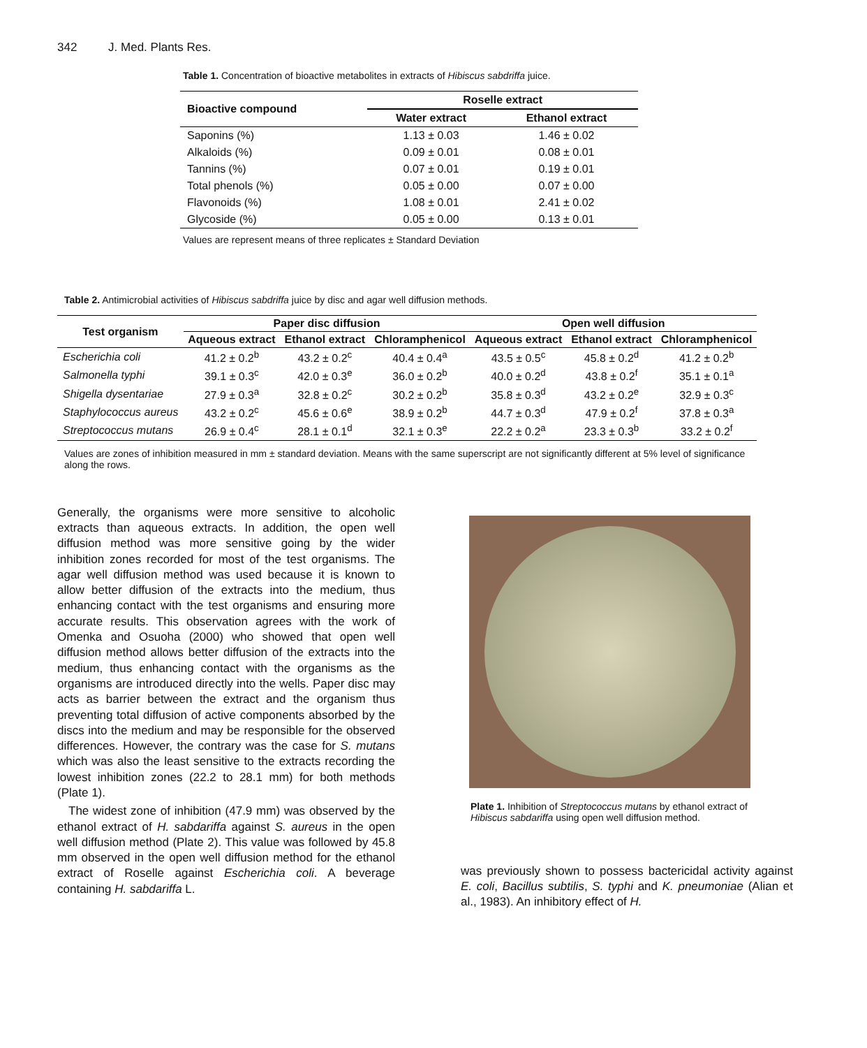342 J. Med. Plants Res.
Table 1. Concentration of bioactive metabolites in extracts of Hibiscus sabdriffa juice.
| Bioactive compound | Roselle extract | |
| --- | --- | --- |
| | Water extract | Ethanol extract |
| Saponins (%) | 1.13 ± 0.03 | 1.46 ± 0.02 |
| Alkaloids (%) | 0.09 ± 0.01 | 0.08 ± 0.01 |
| Tannins (%) | 0.07 ± 0.01 | 0.19 ± 0.01 |
| Total phenols (%) | 0.05 ± 0.00 | 0.07 ± 0.00 |
| Flavonoids (%) | 1.08 ± 0.01 | 2.41 ± 0.02 |
| Glycoside (%) | 0.05 ± 0.00 | 0.13 ± 0.01 |
Values are represent means of three replicates ± Standard Deviation
Table 2. Antimicrobial activities of Hibiscus sabdriffa juice by disc and agar well diffusion methods.
| Test organism | Paper disc diffusion | | | Open well diffusion | | |
| --- | --- | --- | --- | --- | --- | --- |
| | Aqueous extract | Ethanol extract | Chloramphenicol | Aqueous extract | Ethanol extract | Chloramphenicol |
| Escherichia coli | 41.2 ± 0.2<sup>b</sup> | 43.2 ± 0.2<sup>c</sup> | 40.4 ± 0.4<sup>a</sup> | 43.5 ± 0.5<sup>c</sup> | 45.8 ± 0.2<sup>d</sup> | 41.2 ± 0.2<sup>b</sup> |
| Salmonella typhi | 39.1 ± 0.3<sup>c</sup> | 42.0 ± 0.3<sup>e</sup> | 36.0 ± 0.2<sup>b</sup> | 40.0 ± 0.2<sup>d</sup> | 43.8 ± 0.2<sup>f</sup> | 35.1 ± 0.1<sup>a</sup> |
| Shigella dysentariae | 27.9 ± 0.3<sup>a</sup> | 32.8 ± 0.2<sup>c</sup> | 30.2 ± 0.2<sup>b</sup> | 35.8 ± 0.3<sup>d</sup> | 43.2 ± 0.2<sup>e</sup> | 32.9 ± 0.3<sup>c</sup> |
| Staphylococcus aureus | 43.2 ± 0.2<sup>c</sup> | 45.6 ± 0.6<sup>e</sup> | 38.9 ± 0.2<sup>b</sup> | 44.7 ± 0.3<sup>d</sup> | 47.9 ± 0.2<sup>f</sup> | 37.8 ± 0.3<sup>a</sup> |
| Streptococcus mutans | 26.9 ± 0.4<sup>c</sup> | 28.1 ± 0.1<sup>d</sup> | 32.1 ± 0.3<sup>e</sup> | 22.2 ± 0.2<sup>a</sup> | 23.3 ± 0.3<sup>b</sup> | 33.2 ± 0.2<sup>f</sup> |
Values are zones of inhibition measured in mm ± standard deviation. Means with the same superscript are not significantly different at 5% level of significance along the rows.
Generally, the organisms were more sensitive to alcoholic extracts than aqueous extracts. In addition, the open well diffusion method was more sensitive going by the wider inhibition zones recorded for most of the test organisms. The agar well diffusion method was used because it is known to allow better diffusion of the extracts into the medium, thus enhancing contact with the test organisms and ensuring more accurate results. This observation agrees with the work of Omenka and Osuoha (2000) who showed that open well diffusion method allows better diffusion of the extracts into the medium, thus enhancing contact with the organisms as the organisms are introduced directly into the wells. Paper disc may acts as barrier between the extract and the organism thus preventing total diffusion of active components absorbed by the discs into the medium and may be responsible for the observed differences. However, the contrary was the case for S. mutans which was also the least sensitive to the extracts recording the lowest inhibition zones (22.2 to 28.1 mm) for both methods (Plate 1).
The widest zone of inhibition (47.9 mm) was observed by the ethanol extract of H. sabdariffa against S. aureus in the open well diffusion method (Plate 2). This value was followed by 45.8 mm observed in the open well diffusion method for the ethanol extract of Roselle against Escherichia coli. A beverage containing H. sabdariffa L.
Plate 1. Inhibition of Streptococcus mutans by ethanol extract of Hibiscus sabdariffa using open well diffusion method.
was previously shown to possess bactericidal activity against E. coli, Bacillus subtilis, S. typhi and K. pneumoniae (Alian et al., 1983). An inhibitory effect of H.